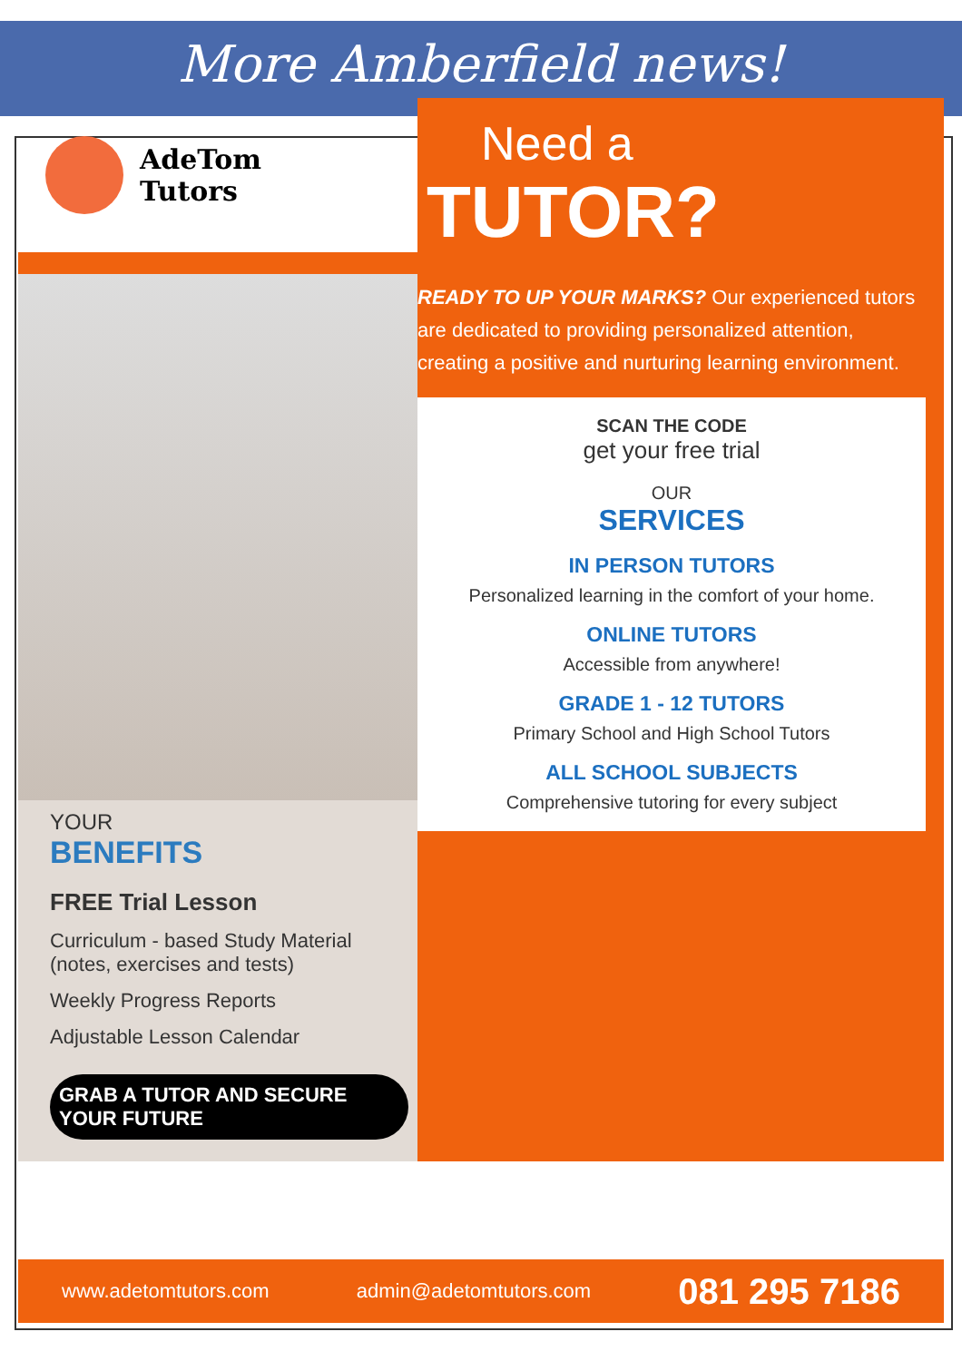More Amberfield news!
AdeTom
Tutors
YOUR
BENEFITS
FREE Trial Lesson
Curriculum - based Study Material (notes, exercises and tests)
Weekly Progress Reports
Adjustable Lesson Calendar
GRAB A TUTOR AND SECURE YOUR FUTURE
Need a
TUTOR?
READY TO UP YOUR MARKS? Our experienced tutors are dedicated to providing personalized attention, creating a positive and nurturing learning environment.
SCAN THE CODE
get your free trial
OUR
SERVICES
IN PERSON TUTORS
Personalized learning in the comfort of your home.
ONLINE TUTORS
Accessible from anywhere!
GRADE 1 - 12 TUTORS
Primary School and High School Tutors
ALL SCHOOL SUBJECTS
Comprehensive tutoring for every subject
www.adetomtutors.com admin@adetomtutors.com 081 295 7186